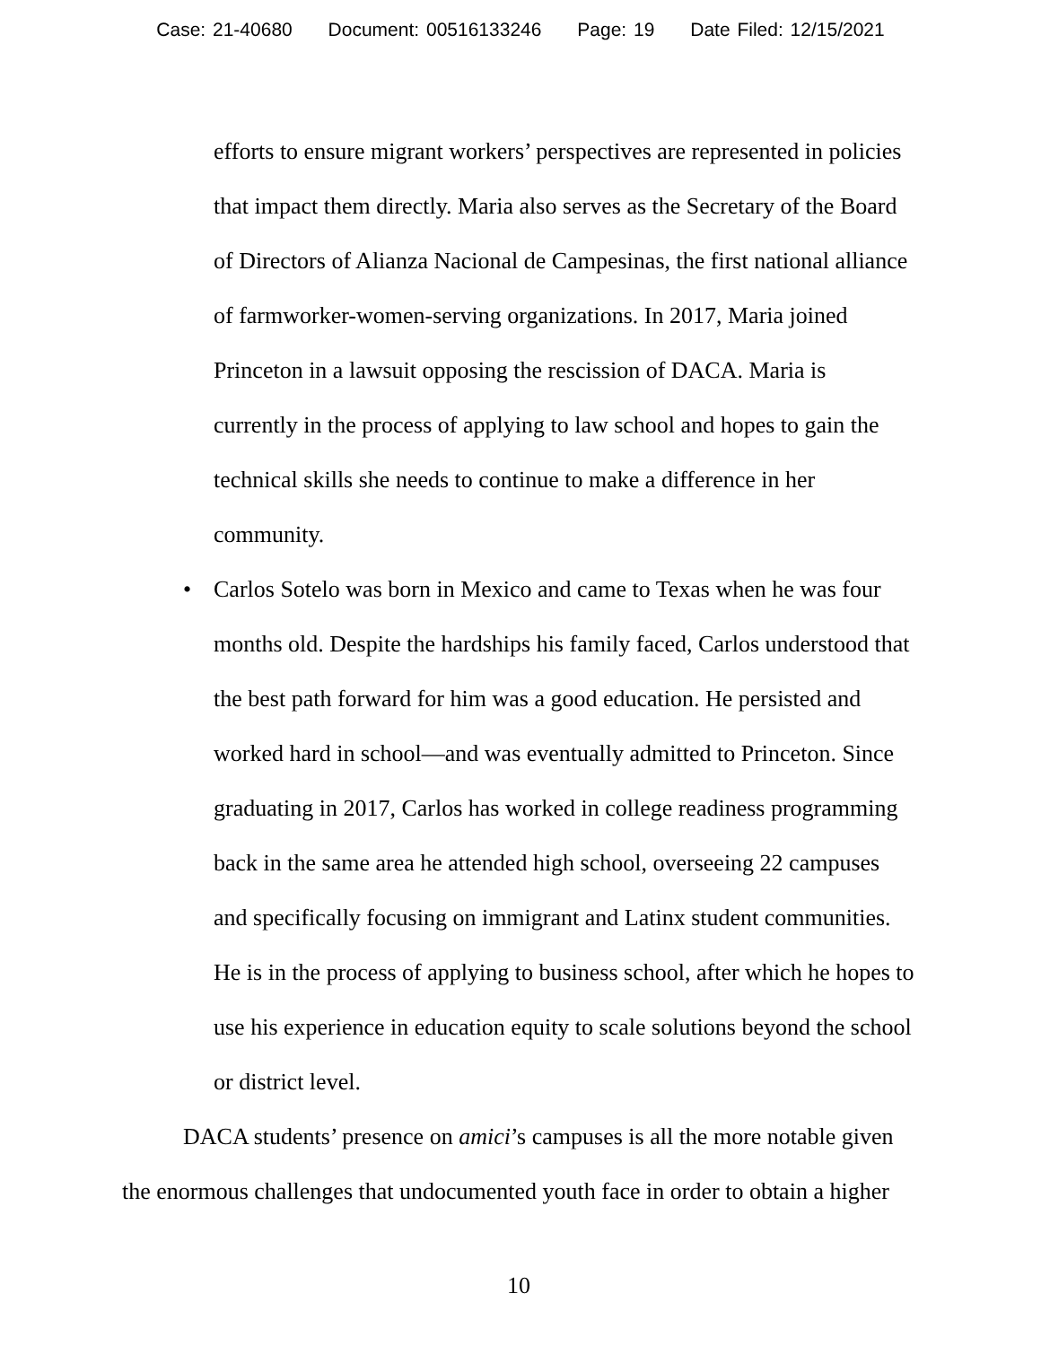Case: 21-40680 Document: 00516133246 Page: 19 Date Filed: 12/15/2021
efforts to ensure migrant workers’ perspectives are represented in policies that impact them directly. Maria also serves as the Secretary of the Board of Directors of Alianza Nacional de Campesinas, the first national alliance of farmworker-women-serving organizations. In 2017, Maria joined Princeton in a lawsuit opposing the rescission of DACA. Maria is currently in the process of applying to law school and hopes to gain the technical skills she needs to continue to make a difference in her community.
• Carlos Sotelo was born in Mexico and came to Texas when he was four months old. Despite the hardships his family faced, Carlos understood that the best path forward for him was a good education. He persisted and worked hard in school—and was eventually admitted to Princeton. Since graduating in 2017, Carlos has worked in college readiness programming back in the same area he attended high school, overseeing 22 campuses and specifically focusing on immigrant and Latinx student communities. He is in the process of applying to business school, after which he hopes to use his experience in education equity to scale solutions beyond the school or district level.
DACA students’ presence on amici’s campuses is all the more notable given the enormous challenges that undocumented youth face in order to obtain a higher
10